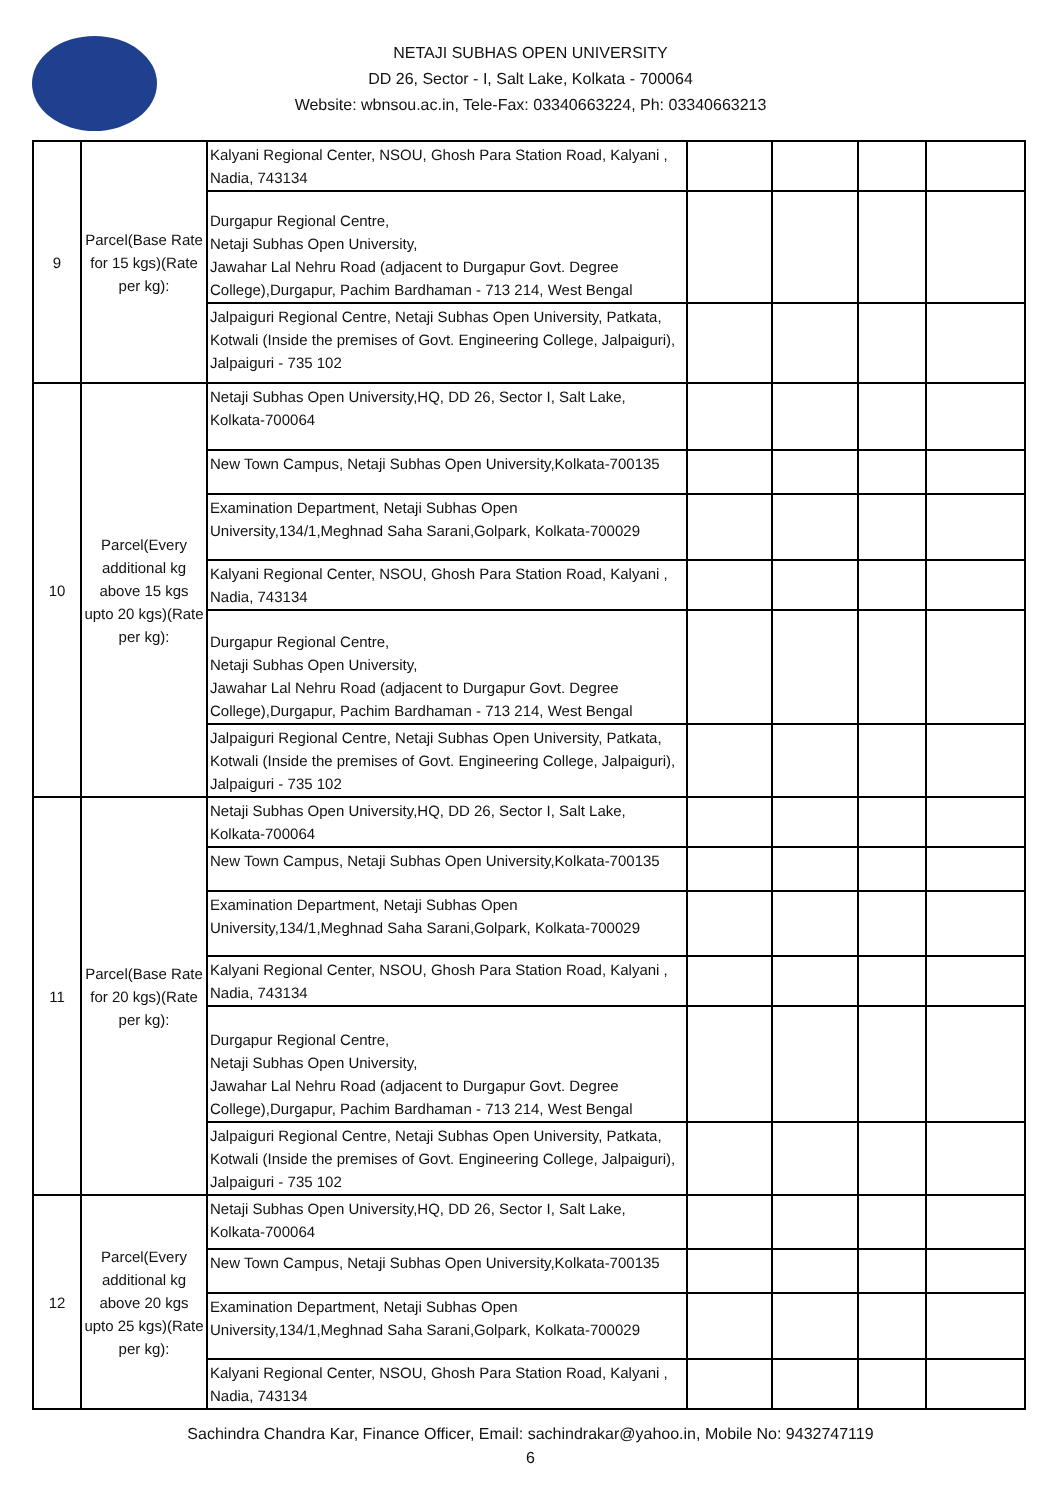NETAJI SUBHAS OPEN UNIVERSITY
DD 26, Sector - I, Salt Lake, Kolkata - 700064
Website: wbnsou.ac.in, Tele-Fax: 03340663224, Ph: 03340663213
| 9 | Parcel(Base Rate for 15 kgs)(Rate per kg): | Kalyani Regional Center, NSOU, Ghosh Para Station Road, Kalyani , Nadia, 743134 | | | | |
| | | Durgapur Regional Centre, Netaji Subhas Open University, Jawahar Lal Nehru Road (adjacent to Durgapur Govt. Degree College),Durgapur, Pachim Bardhaman - 713 214, West Bengal | | | | |
| | | Jalpaiguri Regional Centre, Netaji Subhas Open University, Patkata, Kotwali (Inside the premises of Govt. Engineering College, Jalpaiguri), Jalpaiguri - 735 102 | | | | |
| 10 | Parcel(Every additional kg above 15 kgs upto 20 kgs)(Rate per kg): | Netaji Subhas Open University,HQ, DD 26, Sector I, Salt Lake, Kolkata-700064 | | | | |
| | | New Town Campus, Netaji Subhas Open University,Kolkata-700135 | | | | |
| | | Examination Department, Netaji Subhas Open University,134/1,Meghnad Saha Sarani,Golpark, Kolkata-700029 | | | | |
| | | Kalyani Regional Center, NSOU, Ghosh Para Station Road, Kalyani , Nadia, 743134 | | | | |
| | | Durgapur Regional Centre, Netaji Subhas Open University, Jawahar Lal Nehru Road (adjacent to Durgapur Govt. Degree College),Durgapur, Pachim Bardhaman - 713 214, West Bengal | | | | |
| | | Jalpaiguri Regional Centre, Netaji Subhas Open University, Patkata, Kotwali (Inside the premises of Govt. Engineering College, Jalpaiguri), Jalpaiguri - 735 102 | | | | |
| 11 | Parcel(Base Rate for 20 kgs)(Rate per kg): | Netaji Subhas Open University,HQ, DD 26, Sector I, Salt Lake, Kolkata-700064 | | | | |
| | | New Town Campus, Netaji Subhas Open University,Kolkata-700135 | | | | |
| | | Examination Department, Netaji Subhas Open University,134/1,Meghnad Saha Sarani,Golpark, Kolkata-700029 | | | | |
| | | Kalyani Regional Center, NSOU, Ghosh Para Station Road, Kalyani , Nadia, 743134 | | | | |
| | | Durgapur Regional Centre, Netaji Subhas Open University, Jawahar Lal Nehru Road (adjacent to Durgapur Govt. Degree College),Durgapur, Pachim Bardhaman - 713 214, West Bengal | | | | |
| | | Jalpaiguri Regional Centre, Netaji Subhas Open University, Patkata, Kotwali (Inside the premises of Govt. Engineering College, Jalpaiguri), Jalpaiguri - 735 102 | | | | |
| 12 | Parcel(Every additional kg above 20 kgs upto 25 kgs)(Rate per kg): | Netaji Subhas Open University,HQ, DD 26, Sector I, Salt Lake, Kolkata-700064 | | | | |
| | | New Town Campus, Netaji Subhas Open University,Kolkata-700135 | | | | |
| | | Examination Department, Netaji Subhas Open University,134/1,Meghnad Saha Sarani,Golpark, Kolkata-700029 | | | | |
| | | Kalyani Regional Center, NSOU, Ghosh Para Station Road, Kalyani , Nadia, 743134 | | | | |
Sachindra Chandra Kar, Finance Officer, Email: sachindrakar@yahoo.in, Mobile No: 9432747119
6